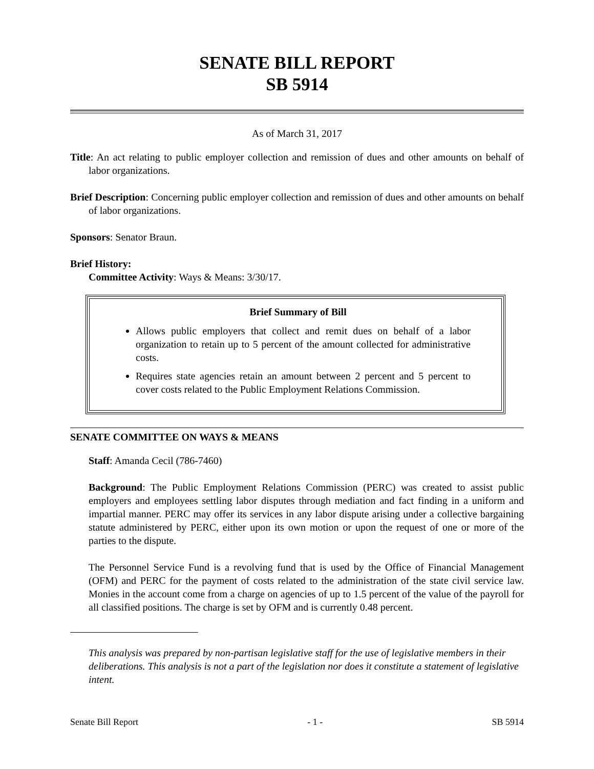SENATE BILL REPORT
SB 5914
As of March 31, 2017
Title: An act relating to public employer collection and remission of dues and other amounts on behalf of labor organizations.
Brief Description: Concerning public employer collection and remission of dues and other amounts on behalf of labor organizations.
Sponsors: Senator Braun.
Brief History:
Committee Activity: Ways & Means: 3/30/17.
Brief Summary of Bill
Allows public employers that collect and remit dues on behalf of a labor organization to retain up to 5 percent of the amount collected for administrative costs.
Requires state agencies retain an amount between 2 percent and 5 percent to cover costs related to the Public Employment Relations Commission.
SENATE COMMITTEE ON WAYS & MEANS
Staff: Amanda Cecil (786-7460)
Background: The Public Employment Relations Commission (PERC) was created to assist public employers and employees settling labor disputes through mediation and fact finding in a uniform and impartial manner. PERC may offer its services in any labor dispute arising under a collective bargaining statute administered by PERC, either upon its own motion or upon the request of one or more of the parties to the dispute.
The Personnel Service Fund is a revolving fund that is used by the Office of Financial Management (OFM) and PERC for the payment of costs related to the administration of the state civil service law. Monies in the account come from a charge on agencies of up to 1.5 percent of the value of the payroll for all classified positions. The charge is set by OFM and is currently 0.48 percent.
This analysis was prepared by non-partisan legislative staff for the use of legislative members in their deliberations. This analysis is not a part of the legislation nor does it constitute a statement of legislative intent.
Senate Bill Report - 1 - SB 5914